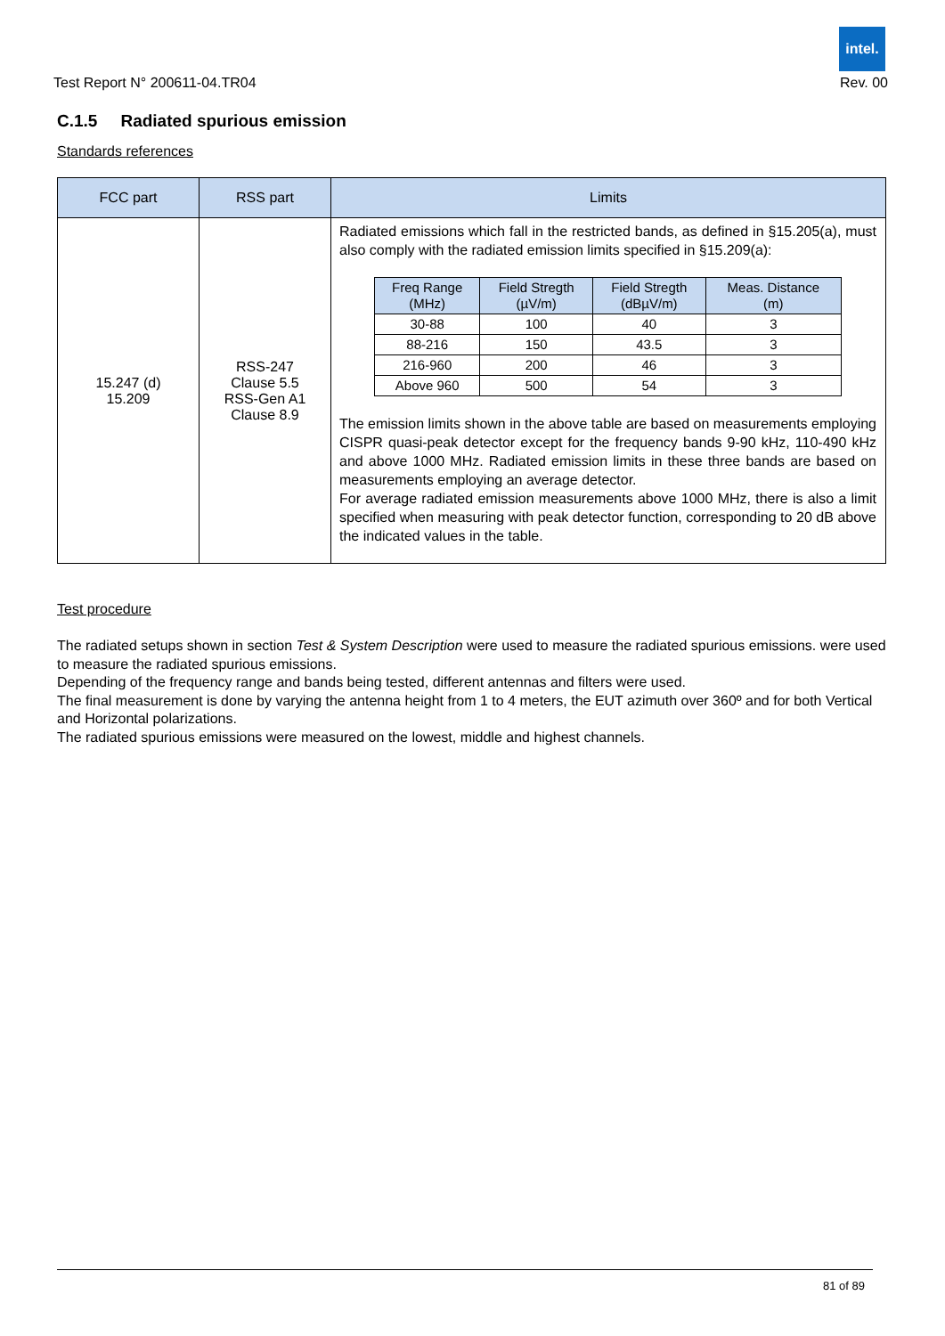intel.
Test Report N° 200611-04.TR04 Rev. 00
C.1.5 Radiated spurious emission
Standards references
| FCC part | RSS part | Limits |
| --- | --- | --- |
| 15.247 (d) 15.209 | RSS-247 Clause 5.5 RSS-Gen A1 Clause 8.9 | Radiated emissions which fall in the restricted bands, as defined in §15.205(a), must also comply with the radiated emission limits specified in §15.209(a): / Freq Range (MHz) / Field Stregth (µV/m) / Field Stregth (dBµV/m) / Meas. Distance (m) / / --- / --- / --- / --- / / 30-88 / 100 / 40 / 3 / / 88-216 / 150 / 43.5 / 3 / / 216-960 / 200 / 46 / 3 / / Above 960 / 500 / 54 / 3 / The emission limits shown in the above table are based on measurements employing CISPR quasi-peak detector except for the frequency bands 9-90 kHz, 110-490 kHz and above 1000 MHz. Radiated emission limits in these three bands are based on measurements employing an average detector. For average radiated emission measurements above 1000 MHz, there is also a limit specified when measuring with peak detector function, corresponding to 20 dB above the indicated values in the table. |
Test procedure
The radiated setups shown in section Test & System Description were used to measure the radiated spurious emissions. were used to measure the radiated spurious emissions.
Depending of the frequency range and bands being tested, different antennas and filters were used.
The final measurement is done by varying the antenna height from 1 to 4 meters, the EUT azimuth over 360º and for both Vertical and Horizontal polarizations.
The radiated spurious emissions were measured on the lowest, middle and highest channels.
81 of 89